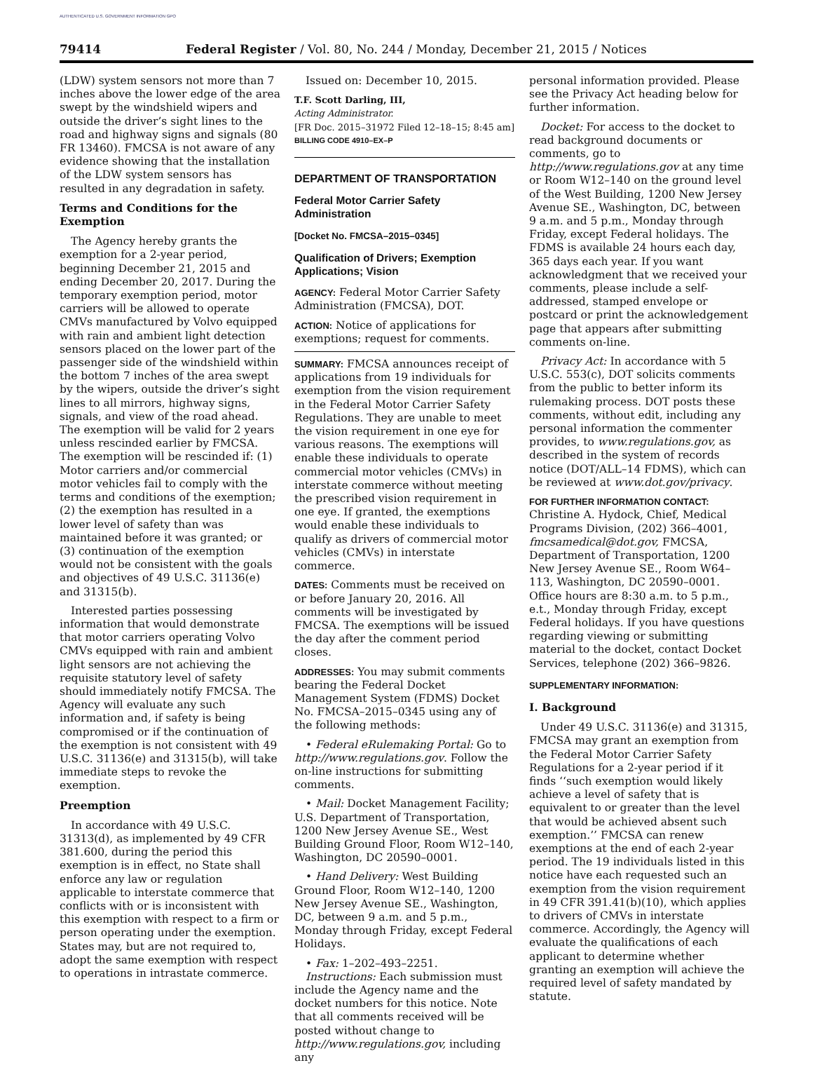AUTHENTICATED U.S. GOVERNMENT INFORMATION GPO
79414 Federal Register / Vol. 80, No. 244 / Monday, December 21, 2015 / Notices
(LDW) system sensors not more than 7 inches above the lower edge of the area swept by the windshield wipers and outside the driver’s sight lines to the road and highway signs and signals (80 FR 13460). FMCSA is not aware of any evidence showing that the installation of the LDW system sensors has resulted in any degradation in safety.
Terms and Conditions for the Exemption
The Agency hereby grants the exemption for a 2-year period, beginning December 21, 2015 and ending December 20, 2017. During the temporary exemption period, motor carriers will be allowed to operate CMVs manufactured by Volvo equipped with rain and ambient light detection sensors placed on the lower part of the passenger side of the windshield within the bottom 7 inches of the area swept by the wipers, outside the driver’s sight lines to all mirrors, highway signs, signals, and view of the road ahead. The exemption will be valid for 2 years unless rescinded earlier by FMCSA. The exemption will be rescinded if: (1) Motor carriers and/or commercial motor vehicles fail to comply with the terms and conditions of the exemption; (2) the exemption has resulted in a lower level of safety than was maintained before it was granted; or (3) continuation of the exemption would not be consistent with the goals and objectives of 49 U.S.C. 31136(e) and 31315(b).
Interested parties possessing information that would demonstrate that motor carriers operating Volvo CMVs equipped with rain and ambient light sensors are not achieving the requisite statutory level of safety should immediately notify FMCSA. The Agency will evaluate any such information and, if safety is being compromised or if the continuation of the exemption is not consistent with 49 U.S.C. 31136(e) and 31315(b), will take immediate steps to revoke the exemption.
Preemption
In accordance with 49 U.S.C. 31313(d), as implemented by 49 CFR 381.600, during the period this exemption is in effect, no State shall enforce any law or regulation applicable to interstate commerce that conflicts with or is inconsistent with this exemption with respect to a firm or person operating under the exemption. States may, but are not required to, adopt the same exemption with respect to operations in intrastate commerce.
Issued on: December 10, 2015.
T.F. Scott Darling, III,
Acting Administrator.
[FR Doc. 2015–31972 Filed 12–18–15; 8:45 am]
BILLING CODE 4910–EX–P
DEPARTMENT OF TRANSPORTATION
Federal Motor Carrier Safety Administration
[Docket No. FMCSA–2015–0345]
Qualification of Drivers; Exemption Applications; Vision
AGENCY: Federal Motor Carrier Safety Administration (FMCSA), DOT.
ACTION: Notice of applications for exemptions; request for comments.
SUMMARY: FMCSA announces receipt of applications from 19 individuals for exemption from the vision requirement in the Federal Motor Carrier Safety Regulations. They are unable to meet the vision requirement in one eye for various reasons. The exemptions will enable these individuals to operate commercial motor vehicles (CMVs) in interstate commerce without meeting the prescribed vision requirement in one eye. If granted, the exemptions would enable these individuals to qualify as drivers of commercial motor vehicles (CMVs) in interstate commerce.
DATES: Comments must be received on or before January 20, 2016. All comments will be investigated by FMCSA. The exemptions will be issued the day after the comment period closes.
ADDRESSES: You may submit comments bearing the Federal Docket Management System (FDMS) Docket No. FMCSA–2015–0345 using any of the following methods:
• Federal eRulemaking Portal: Go to http://www.regulations.gov. Follow the on-line instructions for submitting comments.
• Mail: Docket Management Facility; U.S. Department of Transportation, 1200 New Jersey Avenue SE., West Building Ground Floor, Room W12–140, Washington, DC 20590–0001.
• Hand Delivery: West Building Ground Floor, Room W12–140, 1200 New Jersey Avenue SE., Washington, DC, between 9 a.m. and 5 p.m., Monday through Friday, except Federal Holidays.
• Fax: 1–202–493–2251.
Instructions: Each submission must include the Agency name and the docket numbers for this notice. Note that all comments received will be posted without change to http://www.regulations.gov, including any
personal information provided. Please see the Privacy Act heading below for further information.
Docket: For access to the docket to read background documents or comments, go to http://www.regulations.gov at any time or Room W12–140 on the ground level of the West Building, 1200 New Jersey Avenue SE., Washington, DC, between 9 a.m. and 5 p.m., Monday through Friday, except Federal holidays. The FDMS is available 24 hours each day, 365 days each year. If you want acknowledgment that we received your comments, please include a self-addressed, stamped envelope or postcard or print the acknowledgement page that appears after submitting comments on-line.
Privacy Act: In accordance with 5 U.S.C. 553(c), DOT solicits comments from the public to better inform its rulemaking process. DOT posts these comments, without edit, including any personal information the commenter provides, to www.regulations.gov, as described in the system of records notice (DOT/ALL–14 FDMS), which can be reviewed at www.dot.gov/privacy.
FOR FURTHER INFORMATION CONTACT: Christine A. Hydock, Chief, Medical Programs Division, (202) 366–4001, fmcsamedical@dot.gov, FMCSA, Department of Transportation, 1200 New Jersey Avenue SE., Room W64–113, Washington, DC 20590–0001. Office hours are 8:30 a.m. to 5 p.m., e.t., Monday through Friday, except Federal holidays. If you have questions regarding viewing or submitting material to the docket, contact Docket Services, telephone (202) 366–9826.
SUPPLEMENTARY INFORMATION:
I. Background
Under 49 U.S.C. 31136(e) and 31315, FMCSA may grant an exemption from the Federal Motor Carrier Safety Regulations for a 2-year period if it finds ‘‘such exemption would likely achieve a level of safety that is equivalent to or greater than the level that would be achieved absent such exemption.’’ FMCSA can renew exemptions at the end of each 2-year period. The 19 individuals listed in this notice have each requested such an exemption from the vision requirement in 49 CFR 391.41(b)(10), which applies to drivers of CMVs in interstate commerce. Accordingly, the Agency will evaluate the qualifications of each applicant to determine whether granting an exemption will achieve the required level of safety mandated by statute.